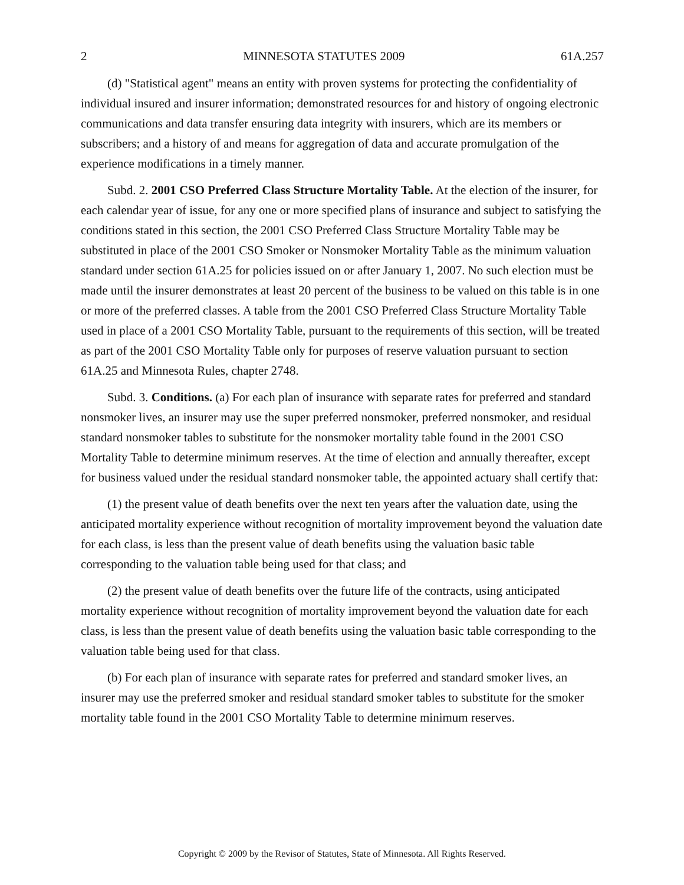2 MINNESOTA STATUTES 2009 61A.257
(d) "Statistical agent" means an entity with proven systems for protecting the confidentiality of individual insured and insurer information; demonstrated resources for and history of ongoing electronic communications and data transfer ensuring data integrity with insurers, which are its members or subscribers; and a history of and means for aggregation of data and accurate promulgation of the experience modifications in a timely manner.
Subd. 2. 2001 CSO Preferred Class Structure Mortality Table. At the election of the insurer, for each calendar year of issue, for any one or more specified plans of insurance and subject to satisfying the conditions stated in this section, the 2001 CSO Preferred Class Structure Mortality Table may be substituted in place of the 2001 CSO Smoker or Nonsmoker Mortality Table as the minimum valuation standard under section 61A.25 for policies issued on or after January 1, 2007. No such election must be made until the insurer demonstrates at least 20 percent of the business to be valued on this table is in one or more of the preferred classes. A table from the 2001 CSO Preferred Class Structure Mortality Table used in place of a 2001 CSO Mortality Table, pursuant to the requirements of this section, will be treated as part of the 2001 CSO Mortality Table only for purposes of reserve valuation pursuant to section 61A.25 and Minnesota Rules, chapter 2748.
Subd. 3. Conditions. (a) For each plan of insurance with separate rates for preferred and standard nonsmoker lives, an insurer may use the super preferred nonsmoker, preferred nonsmoker, and residual standard nonsmoker tables to substitute for the nonsmoker mortality table found in the 2001 CSO Mortality Table to determine minimum reserves. At the time of election and annually thereafter, except for business valued under the residual standard nonsmoker table, the appointed actuary shall certify that:
(1) the present value of death benefits over the next ten years after the valuation date, using the anticipated mortality experience without recognition of mortality improvement beyond the valuation date for each class, is less than the present value of death benefits using the valuation basic table corresponding to the valuation table being used for that class; and
(2) the present value of death benefits over the future life of the contracts, using anticipated mortality experience without recognition of mortality improvement beyond the valuation date for each class, is less than the present value of death benefits using the valuation basic table corresponding to the valuation table being used for that class.
(b) For each plan of insurance with separate rates for preferred and standard smoker lives, an insurer may use the preferred smoker and residual standard smoker tables to substitute for the smoker mortality table found in the 2001 CSO Mortality Table to determine minimum reserves.
Copyright © 2009 by the Revisor of Statutes, State of Minnesota. All Rights Reserved.